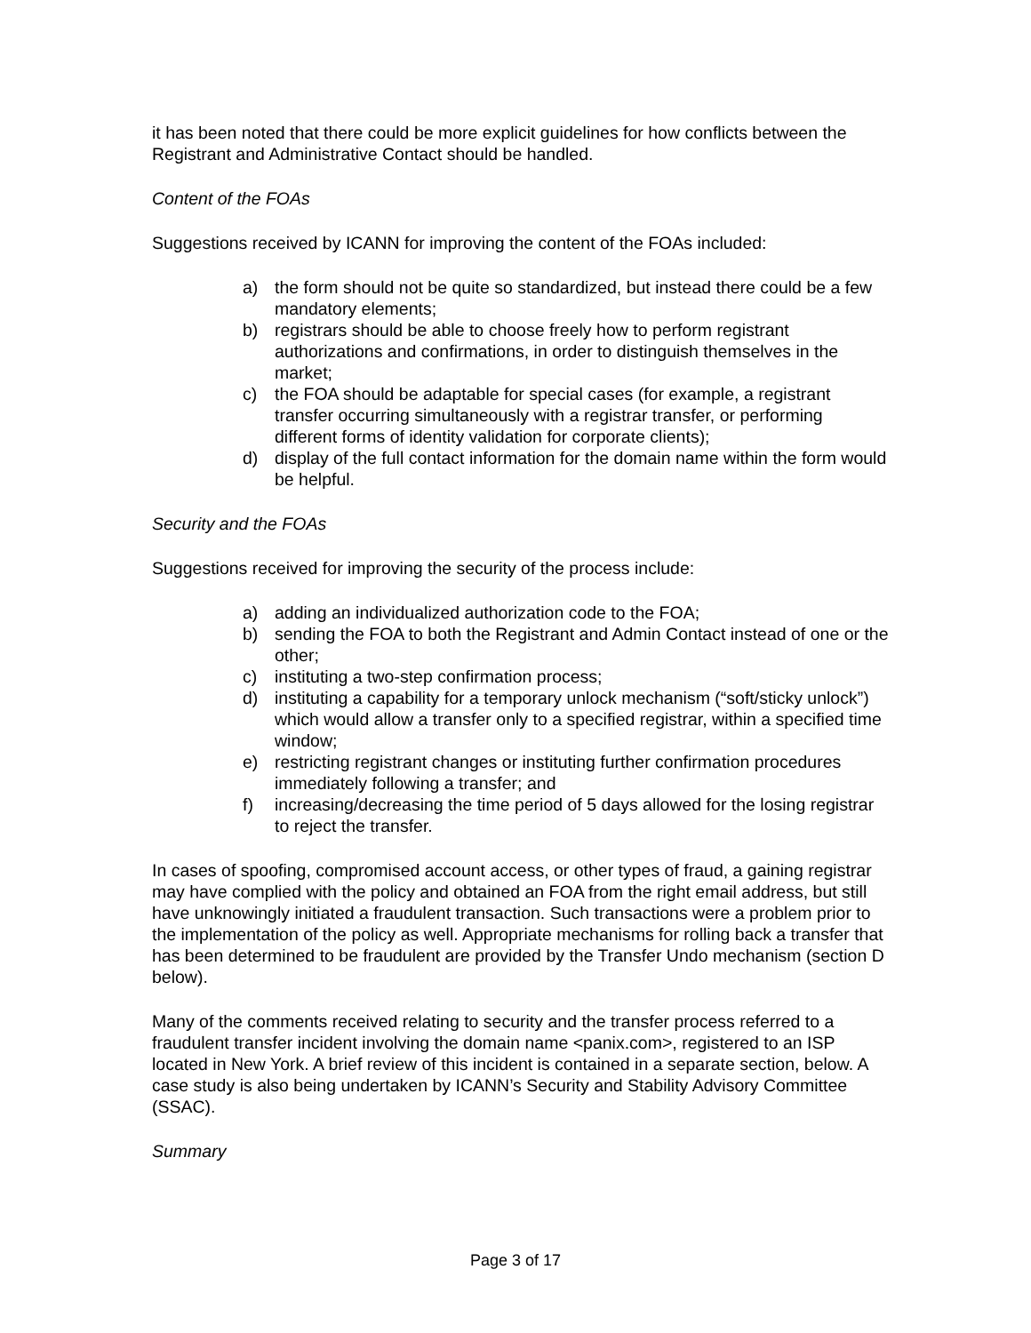it has been noted that there could be more explicit guidelines for how conflicts between the Registrant and Administrative Contact should be handled.
Content of the FOAs
Suggestions received by ICANN for improving the content of the FOAs included:
a) the form should not be quite so standardized, but instead there could be a few mandatory elements;
b) registrars should be able to choose freely how to perform registrant authorizations and confirmations, in order to distinguish themselves in the market;
c) the FOA should be adaptable for special cases (for example, a registrant transfer occurring simultaneously with a registrar transfer, or performing different forms of identity validation for corporate clients);
d) display of the full contact information for the domain name within the form would be helpful.
Security and the FOAs
Suggestions received for improving the security of the process include:
a) adding an individualized authorization code to the FOA;
b) sending the FOA to both the Registrant and Admin Contact instead of one or the other;
c) instituting a two-step confirmation process;
d) instituting a capability for a temporary unlock mechanism (“soft/sticky unlock”) which would allow a transfer only to a specified registrar, within a specified time window;
e) restricting registrant changes or instituting further confirmation procedures immediately following a transfer; and
f) increasing/decreasing the time period of 5 days allowed for the losing registrar to reject the transfer.
In cases of spoofing, compromised account access, or other types of fraud, a gaining registrar may have complied with the policy and obtained an FOA from the right email address, but still have unknowingly initiated a fraudulent transaction. Such transactions were a problem prior to the implementation of the policy as well. Appropriate mechanisms for rolling back a transfer that has been determined to be fraudulent are provided by the Transfer Undo mechanism (section D below).
Many of the comments received relating to security and the transfer process referred to a fraudulent transfer incident involving the domain name <panix.com>, registered to an ISP located in New York. A brief review of this incident is contained in a separate section, below. A case study is also being undertaken by ICANN’s Security and Stability Advisory Committee (SSAC).
Summary
Page 3 of 17